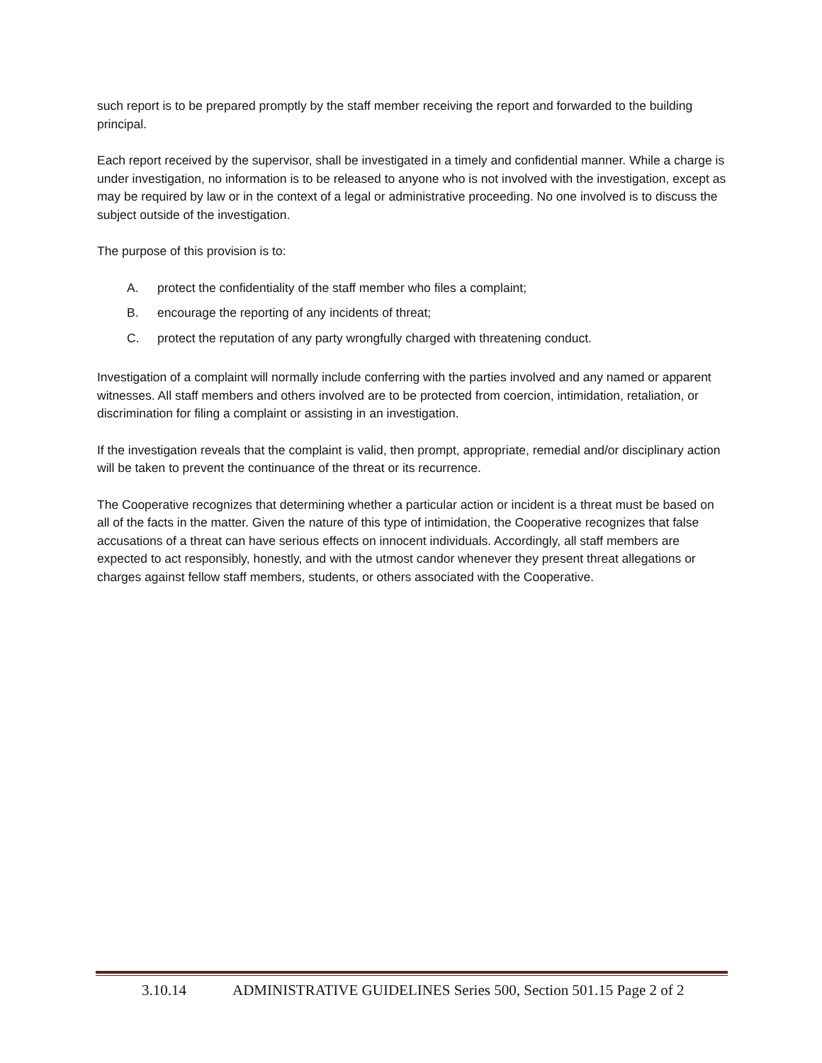such report is to be prepared promptly by the staff member receiving the report and forwarded to the building principal.
Each report received by the supervisor, shall be investigated in a timely and confidential manner. While a charge is under investigation, no information is to be released to anyone who is not involved with the investigation, except as may be required by law or in the context of a legal or administrative proceeding. No one involved is to discuss the subject outside of the investigation.
The purpose of this provision is to:
A. protect the confidentiality of the staff member who files a complaint;
B. encourage the reporting of any incidents of threat;
C. protect the reputation of any party wrongfully charged with threatening conduct.
Investigation of a complaint will normally include conferring with the parties involved and any named or apparent witnesses. All staff members and others involved are to be protected from coercion, intimidation, retaliation, or discrimination for filing a complaint or assisting in an investigation.
If the investigation reveals that the complaint is valid, then prompt, appropriate, remedial and/or disciplinary action will be taken to prevent the continuance of the threat or its recurrence.
The Cooperative recognizes that determining whether a particular action or incident is a threat must be based on all of the facts in the matter. Given the nature of this type of intimidation, the Cooperative recognizes that false accusations of a threat can have serious effects on innocent individuals. Accordingly, all staff members are expected to act responsibly, honestly, and with the utmost candor whenever they present threat allegations or charges against fellow staff members, students, or others associated with the Cooperative.
3.10.14 ADMINISTRATIVE GUIDELINES Series 500, Section 501.15 Page 2 of 2